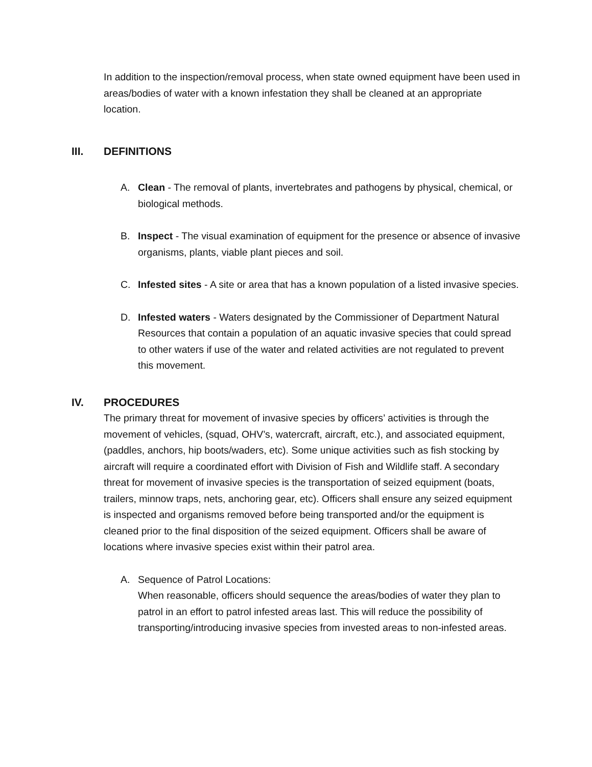In addition to the inspection/removal process, when state owned equipment have been used in areas/bodies of water with a known infestation they shall be cleaned at an appropriate location.
III. DEFINITIONS
A. Clean - The removal of plants, invertebrates and pathogens by physical, chemical, or biological methods.
B. Inspect - The visual examination of equipment for the presence or absence of invasive organisms, plants, viable plant pieces and soil.
C. Infested sites - A site or area that has a known population of a listed invasive species.
D. Infested waters - Waters designated by the Commissioner of Department Natural Resources that contain a population of an aquatic invasive species that could spread to other waters if use of the water and related activities are not regulated to prevent this movement.
IV. PROCEDURES
The primary threat for movement of invasive species by officers’ activities is through the movement of vehicles, (squad, OHV’s, watercraft, aircraft, etc.), and associated equipment, (paddles, anchors, hip boots/waders, etc). Some unique activities such as fish stocking by aircraft will require a coordinated effort with Division of Fish and Wildlife staff. A secondary threat for movement of invasive species is the transportation of seized equipment (boats, trailers, minnow traps, nets, anchoring gear, etc). Officers shall ensure any seized equipment is inspected and organisms removed before being transported and/or the equipment is cleaned prior to the final disposition of the seized equipment. Officers shall be aware of locations where invasive species exist within their patrol area.
A. Sequence of Patrol Locations:
When reasonable, officers should sequence the areas/bodies of water they plan to patrol in an effort to patrol infested areas last. This will reduce the possibility of transporting/introducing invasive species from invested areas to non-infested areas.